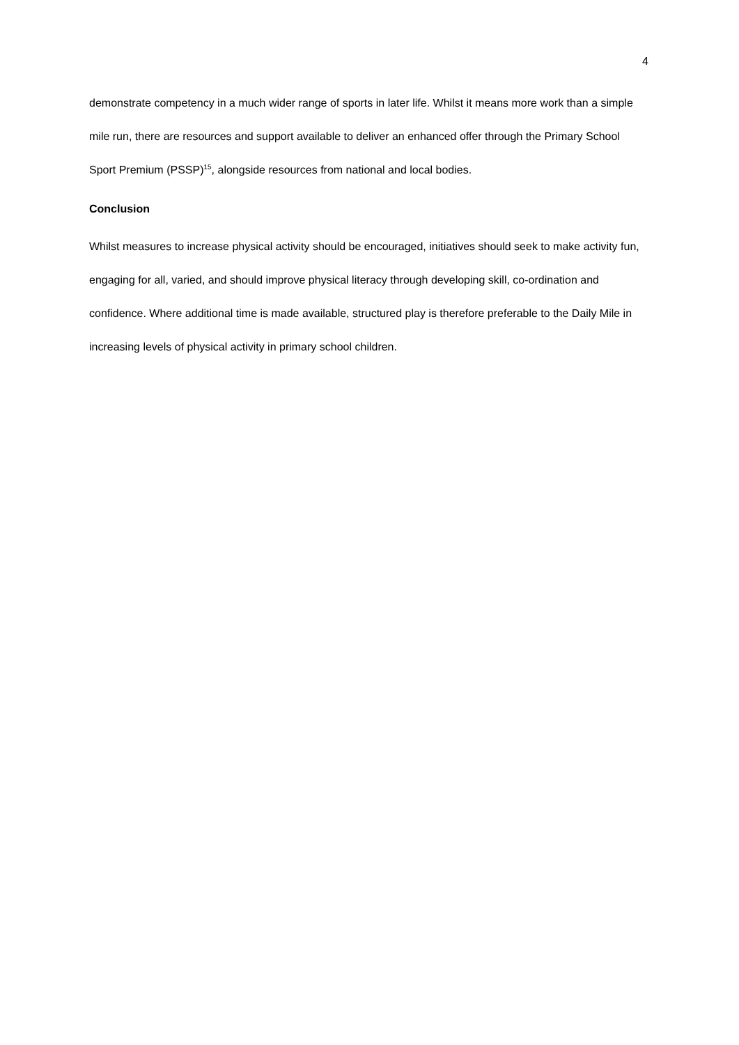4
demonstrate competency in a much wider range of sports in later life. Whilst it means more work than a simple mile run, there are resources and support available to deliver an enhanced offer through the Primary School Sport Premium (PSSP)<sup>15</sup>, alongside resources from national and local bodies.
Conclusion
Whilst measures to increase physical activity should be encouraged, initiatives should seek to make activity fun, engaging for all, varied, and should improve physical literacy through developing skill, co-ordination and confidence. Where additional time is made available, structured play is therefore preferable to the Daily Mile in increasing levels of physical activity in primary school children.